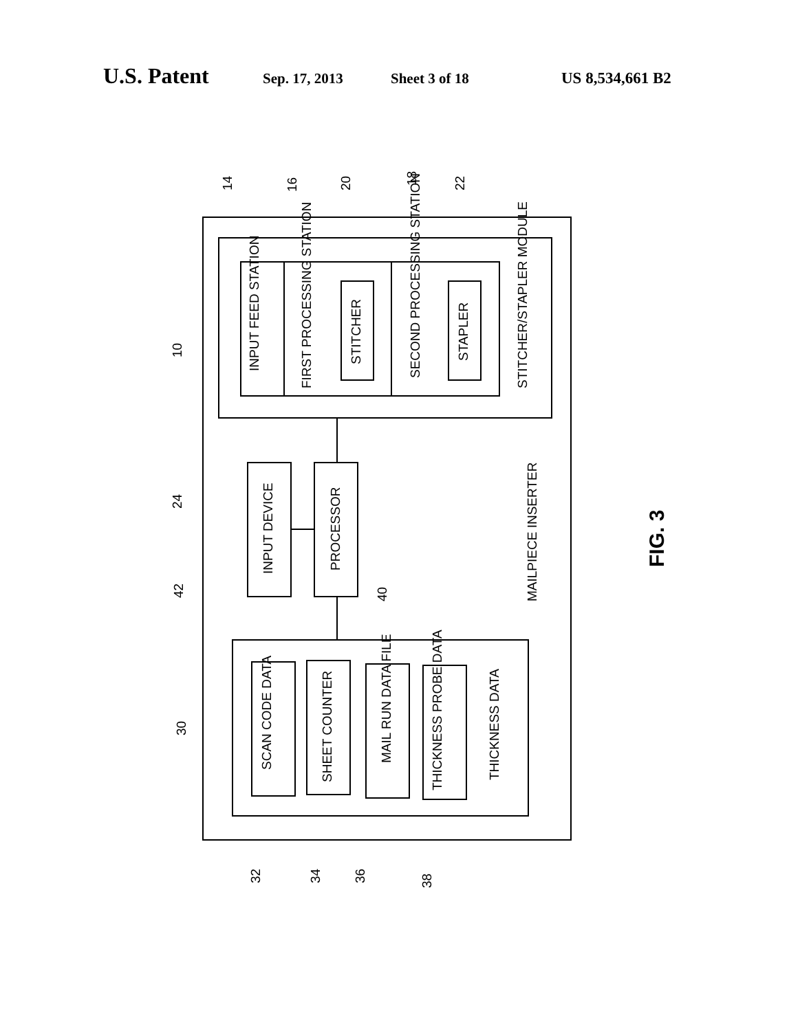U.S. Patent Sep. 17, 2013 Sheet 3 of 18 US 8,534,661 B2
INPUT FEED STATION
FIRST PROCESSING STATION
STITCHER
SECOND PROCESSING STATION
STAPLER
STITCHER/STAPLER MODULE
INPUT DEVICE
PROCESSOR
MAILPIECE INSERTER
SCAN CODE DATA
SHEET COUNTER
MAIL RUN DATA FILE
THICKNESS PROBE DATA
THICKNESS DATA
FIG. 3
14
16
20
18
22
10
24
42
40
30
32
34
36
38